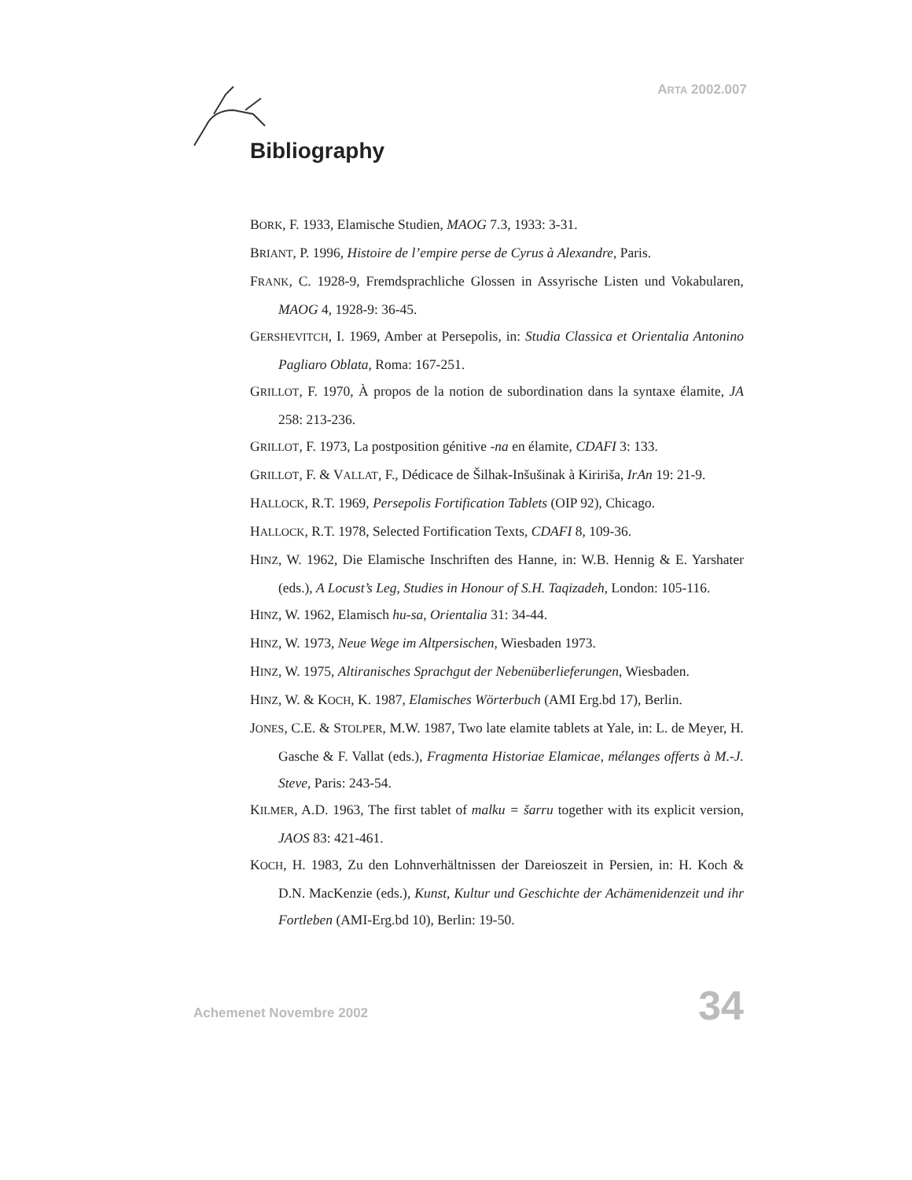ARTA 2002.007
Bibliography
BORK, F. 1933, Elamische Studien, MAOG 7.3, 1933: 3-31.
BRIANT, P. 1996, Histoire de l’empire perse de Cyrus à Alexandre, Paris.
FRANK, C. 1928-9, Fremdsprachliche Glossen in Assyrische Listen und Vokabularen, MAOG 4, 1928-9: 36-45.
GERSHEVITCH, I. 1969, Amber at Persepolis, in: Studia Classica et Orientalia Antonino Pagliaro Oblata, Roma: 167-251.
GRILLOT, F. 1970, À propos de la notion de subordination dans la syntaxe élamite, JA 258: 213-236.
GRILLOT, F. 1973, La postposition génitive -na en élamite, CDAFI 3: 133.
GRILLOT, F. & VALLAT, F., Dédicace de Šilhak-Inšušinak à Kiririša, IrAn 19: 21-9.
HALLOCK, R.T. 1969, Persepolis Fortification Tablets (OIP 92), Chicago.
HALLOCK, R.T. 1978, Selected Fortification Texts, CDAFI 8, 109-36.
HINZ, W. 1962, Die Elamische Inschriften des Hanne, in: W.B. Hennig & E. Yarshater (eds.), A Locust’s Leg, Studies in Honour of S.H. Taqizadeh, London: 105-116.
HINZ, W. 1962, Elamisch hu-sa, Orientalia 31: 34-44.
HINZ, W. 1973, Neue Wege im Altpersischen, Wiesbaden 1973.
HINZ, W. 1975, Altiranisches Sprachgut der Nebenüberlieferungen, Wiesbaden.
HINZ, W. & KOCH, K. 1987, Elamisches Wörterbuch (AMI Erg.bd 17), Berlin.
JONES, C.E. & STOLPER, M.W. 1987, Two late elamite tablets at Yale, in: L. de Meyer, H. Gasche & F. Vallat (eds.), Fragmenta Historiae Elamicae, mélanges offerts à M.-J. Steve, Paris: 243-54.
KILMER, A.D. 1963, The first tablet of malku = šarru together with its explicit version, JAOS 83: 421-461.
KOCH, H. 1983, Zu den Lohnverhältnissen der Dareioszeit in Persien, in: H. Koch & D.N. MacKenzie (eds.), Kunst, Kultur und Geschichte der Achämenidenzeit und ihr Fortleben (AMI-Erg.bd 10), Berlin: 19-50.
Achemenet Novembre 2002 34